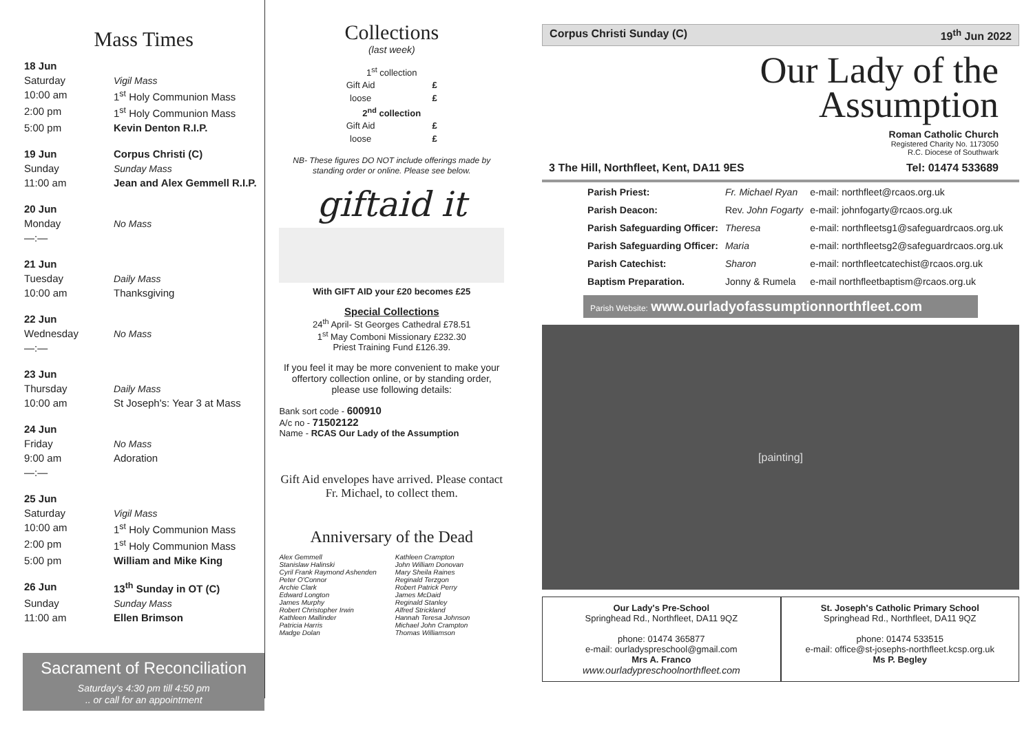Mass Times
| 18 Jun | |
| Saturday | Vigil Mass |
| 10:00 am | 1<sup>st</sup> Holy Communion Mass |
| 2:00 pm | 1<sup>st</sup> Holy Communion Mass |
| 5:00 pm | Kevin Denton R.I.P. |
| 19 Jun | Corpus Christi (C) |
| Sunday | Sunday Mass |
| 11:00 am | Jean and Alex Gemmell R.I.P. |
| 20 Jun | |
| Monday | No Mass |
| —:— | |
| 21 Jun | |
| Tuesday | Daily Mass |
| 10:00 am | Thanksgiving |
| 22 Jun | |
| Wednesday | No Mass |
| —:— | |
| 23 Jun | |
| Thursday | Daily Mass |
| 10:00 am | St Joseph's: Year 3 at Mass |
| 24 Jun | |
| Friday | No Mass |
| 9:00 am | Adoration |
| —:— | |
| 25 Jun | |
| Saturday | Vigil Mass |
| 10:00 am | 1<sup>st</sup> Holy Communion Mass |
| 2:00 pm | 1<sup>st</sup> Holy Communion Mass |
| 5:00 pm | William and Mike King |
| 26 Jun | 13<sup>th</sup> Sunday in OT (C) |
| Sunday | Sunday Mass |
| 11:00 am | Ellen Brimson |
Sacrament of Reconciliation
Saturday's 4:30 pm till 4:50 pm
.. or call for an appointment
Collections
(last week)
1<sup>st</sup> collection
| Gift Aid | £ |
| loose | £ |
2<sup>nd</sup> collection
| Gift Aid | £ |
| loose | £ |
NB- These figures DO NOT include offerings made by standing order or online. Please see below.
giftaid it
With GIFT AID your £20 becomes £25
Special Collections
24<sup>th</sup> April- St Georges Cathedral £78.51
1<sup>st</sup> May Comboni Missionary £232.30
Priest Training Fund £126.39.
If you feel it may be more convenient to make your offertory collection online, or by standing order, please use following details:
Bank sort code - 600910
A/c no - 71502122
Name - RCAS Our Lady of the Assumption
Gift Aid envelopes have arrived. Please contact Fr. Michael, to collect them.
Anniversary of the Dead
Alex Gemmell
Stanislaw Halinski
Cyril Frank Raymond Ashenden
Peter O'Connor
Archie Clark
Edward Longton
James Murphy
Robert Christopher Irwin
Kathleen Mallinder
Patricia Harris
Madge Dolan
Kathleen Crampton
John William Donovan
Mary Sheila Raines
Reginald Terzgon
Robert Patrick Perry
James McDaid
Reginald Stanley
Alfred Strickland
Hannah Teresa Johnson
Michael John Crampton
Thomas Williamson
Corpus Christi Sunday (C) 19<sup>th</sup> Jun 2022
Our Lady of the
Assumption
Roman Catholic Church
Registered Charity No. 1173050
R.C. Diocese of Southwark
3 The Hill, Northfleet, Kent, DA11 9ES Tel: 01474 533689
| Parish Priest: | Fr. Michael Ryan | e-mail: northfleet@rcaos.org.uk |
| Parish Deacon: | Rev. John Fogarty | e-mail: johnfogarty@rcaos.org.uk |
| Parish Safeguarding Officer: | Theresa | e-mail: northfleetsg1@safeguardrcaos.org.uk |
| Parish Safeguarding Officer: | Maria | e-mail: northfleetsg2@safeguardrcaos.org.uk |
| Parish Catechist: | Sharon | e-mail: northfleetcatechist@rcaos.org.uk |
| Baptism Preparation. | Jonny & Rumela | e-mail northfleetbaptism@rcaos.org.uk |
Parish Website: www.ourladyofassumptionnorthfleet.com
[painting]
Our Lady's Pre-School
Springhead Rd., Northfleet, DA11 9QZ
phone: 01474 365877
e-mail: ourladyspreschool@gmail.com
Mrs A. Franco
www.ourladypreschoolnorthfleet.com
St. Joseph's Catholic Primary School
Springhead Rd., Northfleet, DA11 9QZ
phone: 01474 533515
e-mail: office@st-josephs-northfleet.kcsp.org.uk
Ms P. Begley